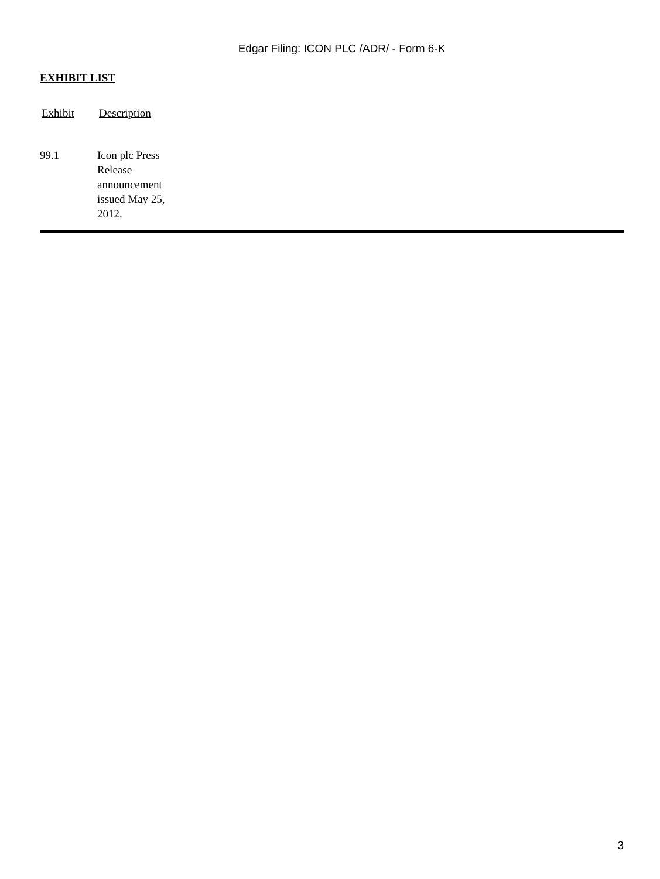Edgar Filing: ICON PLC /ADR/ - Form 6-K
EXHIBIT LIST
| Exhibit | Description |
| --- | --- |
| 99.1 | Icon plc Press Release announcement issued May 25, 2012. |
3